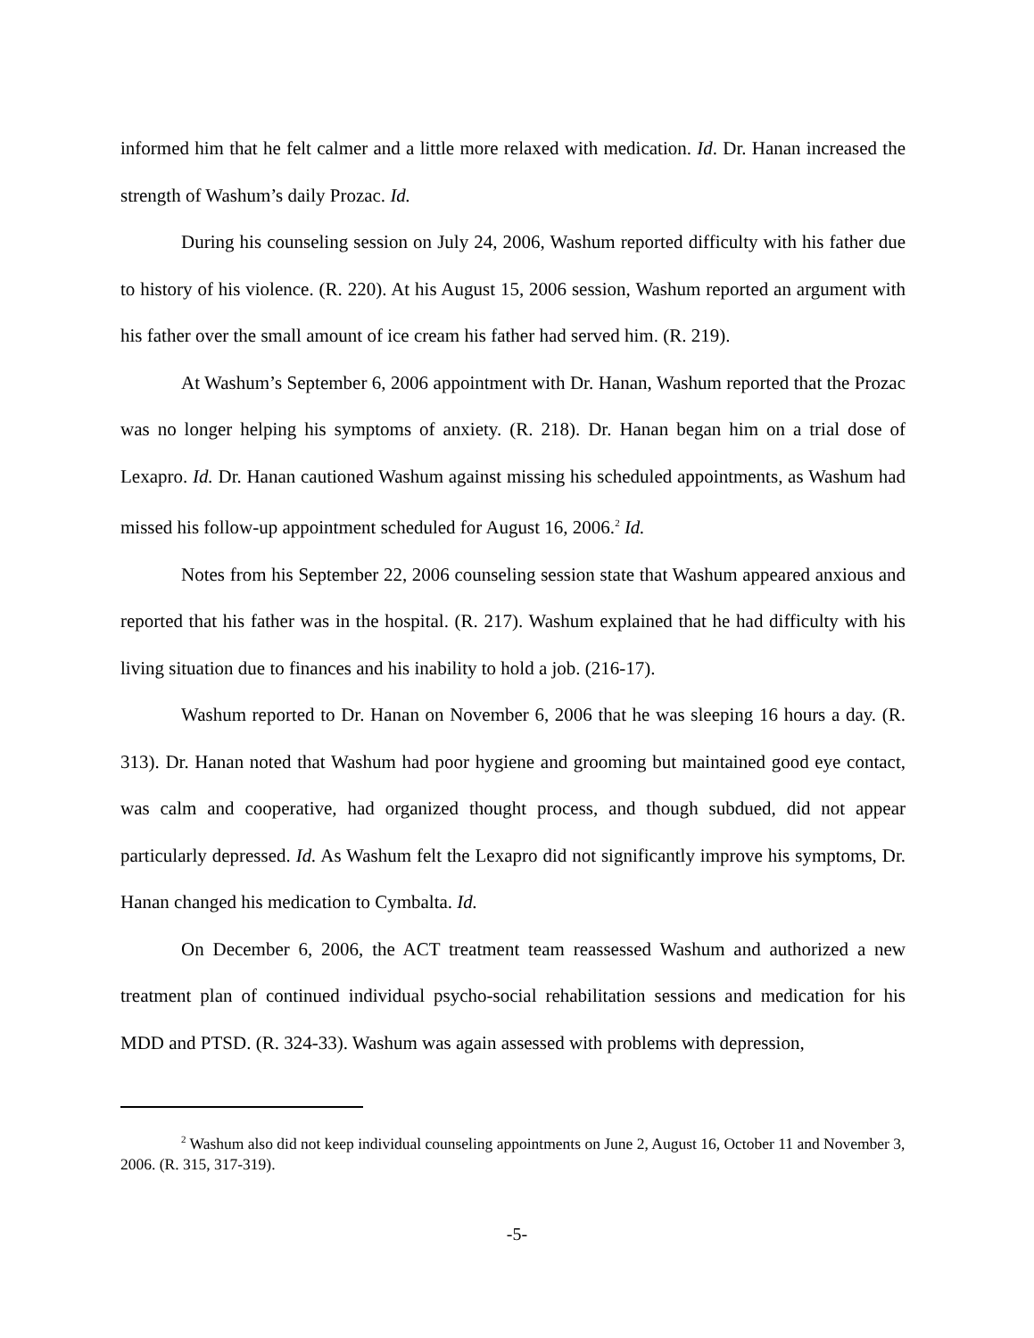informed him that he felt calmer and a little more relaxed with medication. Id. Dr. Hanan increased the strength of Washum’s daily Prozac. Id.
During his counseling session on July 24, 2006, Washum reported difficulty with his father due to history of his violence. (R. 220). At his August 15, 2006 session, Washum reported an argument with his father over the small amount of ice cream his father had served him. (R. 219).
At Washum’s September 6, 2006 appointment with Dr. Hanan, Washum reported that the Prozac was no longer helping his symptoms of anxiety. (R. 218). Dr. Hanan began him on a trial dose of Lexapro. Id. Dr. Hanan cautioned Washum against missing his scheduled appointments, as Washum had missed his follow-up appointment scheduled for August 16, 2006.<sup>2</sup> Id.
Notes from his September 22, 2006 counseling session state that Washum appeared anxious and reported that his father was in the hospital. (R. 217). Washum explained that he had difficulty with his living situation due to finances and his inability to hold a job. (216-17).
Washum reported to Dr. Hanan on November 6, 2006 that he was sleeping 16 hours a day. (R. 313). Dr. Hanan noted that Washum had poor hygiene and grooming but maintained good eye contact, was calm and cooperative, had organized thought process, and though subdued, did not appear particularly depressed. Id. As Washum felt the Lexapro did not significantly improve his symptoms, Dr. Hanan changed his medication to Cymbalta. Id.
On December 6, 2006, the ACT treatment team reassessed Washum and authorized a new treatment plan of continued individual psycho-social rehabilitation sessions and medication for his MDD and PTSD. (R. 324-33). Washum was again assessed with problems with depression,
<sup>2</sup> Washum also did not keep individual counseling appointments on June 2, August 16, October 11 and November 3, 2006. (R. 315, 317-319).
-5-